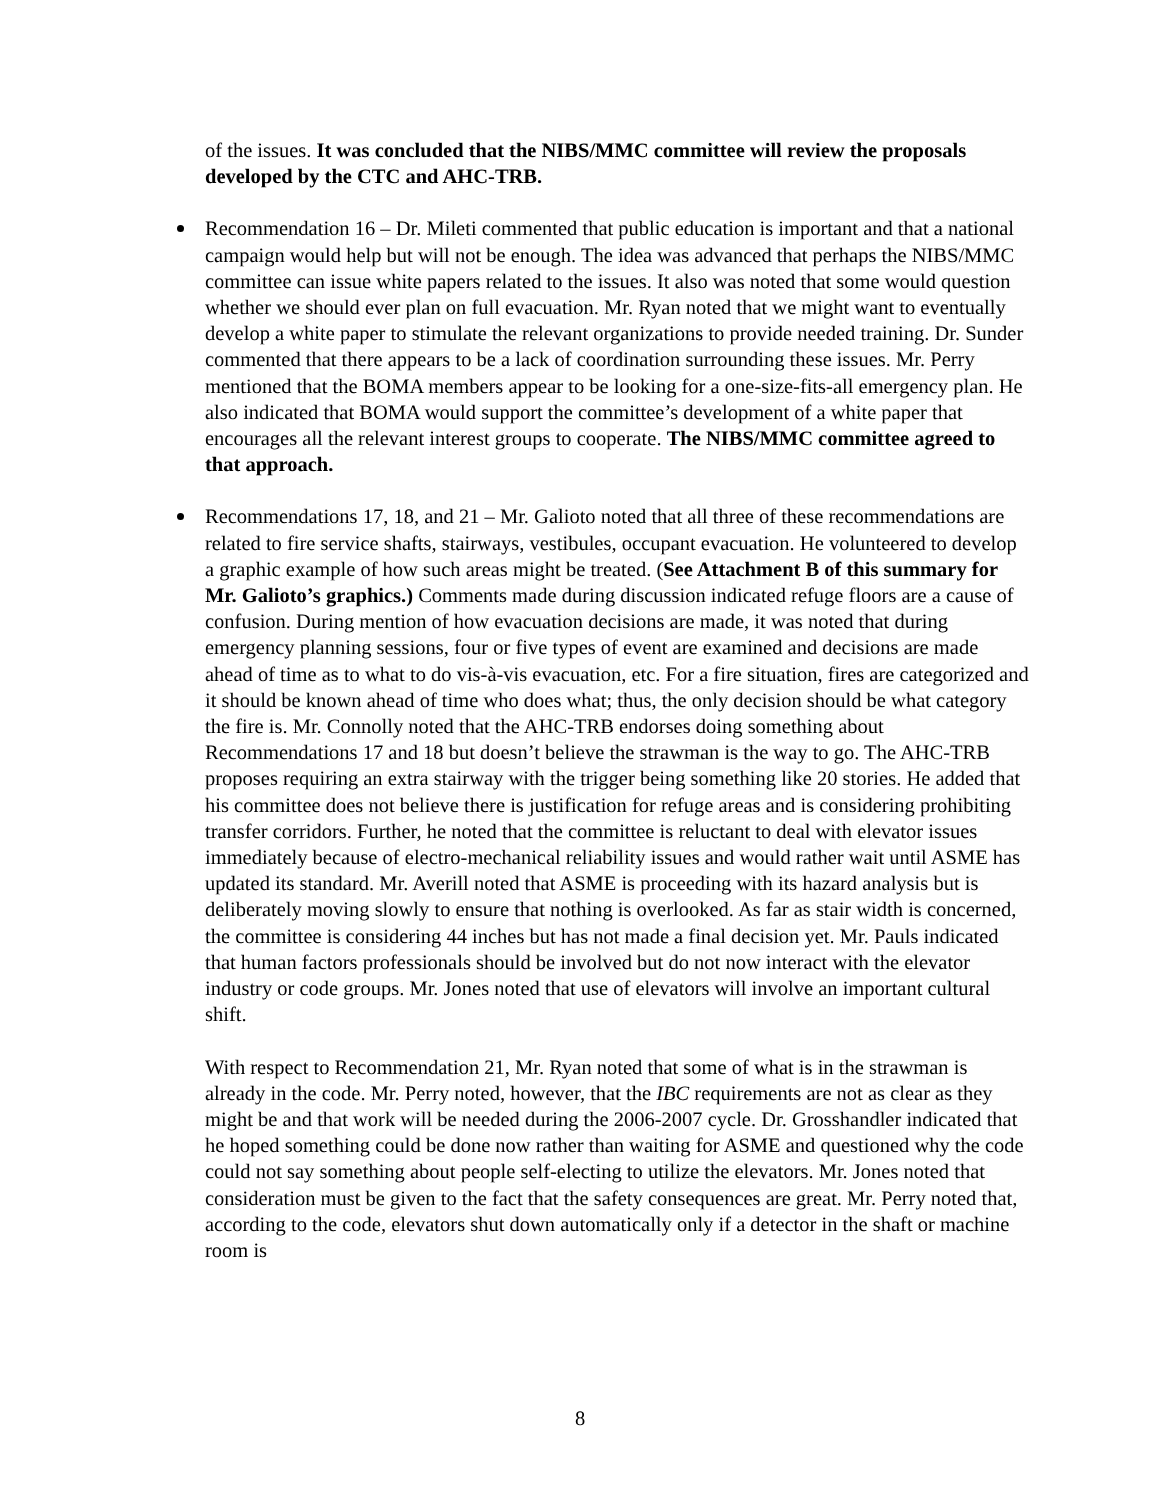of the issues. It was concluded that the NIBS/MMC committee will review the proposals developed by the CTC and AHC-TRB.
Recommendation 16 – Dr. Mileti commented that public education is important and that a national campaign would help but will not be enough. The idea was advanced that perhaps the NIBS/MMC committee can issue white papers related to the issues. It also was noted that some would question whether we should ever plan on full evacuation. Mr. Ryan noted that we might want to eventually develop a white paper to stimulate the relevant organizations to provide needed training. Dr. Sunder commented that there appears to be a lack of coordination surrounding these issues. Mr. Perry mentioned that the BOMA members appear to be looking for a one-size-fits-all emergency plan. He also indicated that BOMA would support the committee’s development of a white paper that encourages all the relevant interest groups to cooperate. The NIBS/MMC committee agreed to that approach.
Recommendations 17, 18, and 21 – Mr. Galioto noted that all three of these recommendations are related to fire service shafts, stairways, vestibules, occupant evacuation. He volunteered to develop a graphic example of how such areas might be treated. (See Attachment B of this summary for Mr. Galioto’s graphics.) Comments made during discussion indicated refuge floors are a cause of confusion. During mention of how evacuation decisions are made, it was noted that during emergency planning sessions, four or five types of event are examined and decisions are made ahead of time as to what to do vis-à-vis evacuation, etc. For a fire situation, fires are categorized and it should be known ahead of time who does what; thus, the only decision should be what category the fire is. Mr. Connolly noted that the AHC-TRB endorses doing something about Recommendations 17 and 18 but doesn’t believe the strawman is the way to go. The AHC-TRB proposes requiring an extra stairway with the trigger being something like 20 stories. He added that his committee does not believe there is justification for refuge areas and is considering prohibiting transfer corridors. Further, he noted that the committee is reluctant to deal with elevator issues immediately because of electro-mechanical reliability issues and would rather wait until ASME has updated its standard. Mr. Averill noted that ASME is proceeding with its hazard analysis but is deliberately moving slowly to ensure that nothing is overlooked. As far as stair width is concerned, the committee is considering 44 inches but has not made a final decision yet. Mr. Pauls indicated that human factors professionals should be involved but do not now interact with the elevator industry or code groups. Mr. Jones noted that use of elevators will involve an important cultural shift.
With respect to Recommendation 21, Mr. Ryan noted that some of what is in the strawman is already in the code. Mr. Perry noted, however, that the IBC requirements are not as clear as they might be and that work will be needed during the 2006-2007 cycle. Dr. Grosshandler indicated that he hoped something could be done now rather than waiting for ASME and questioned why the code could not say something about people self-electing to utilize the elevators. Mr. Jones noted that consideration must be given to the fact that the safety consequences are great. Mr. Perry noted that, according to the code, elevators shut down automatically only if a detector in the shaft or machine room is
8